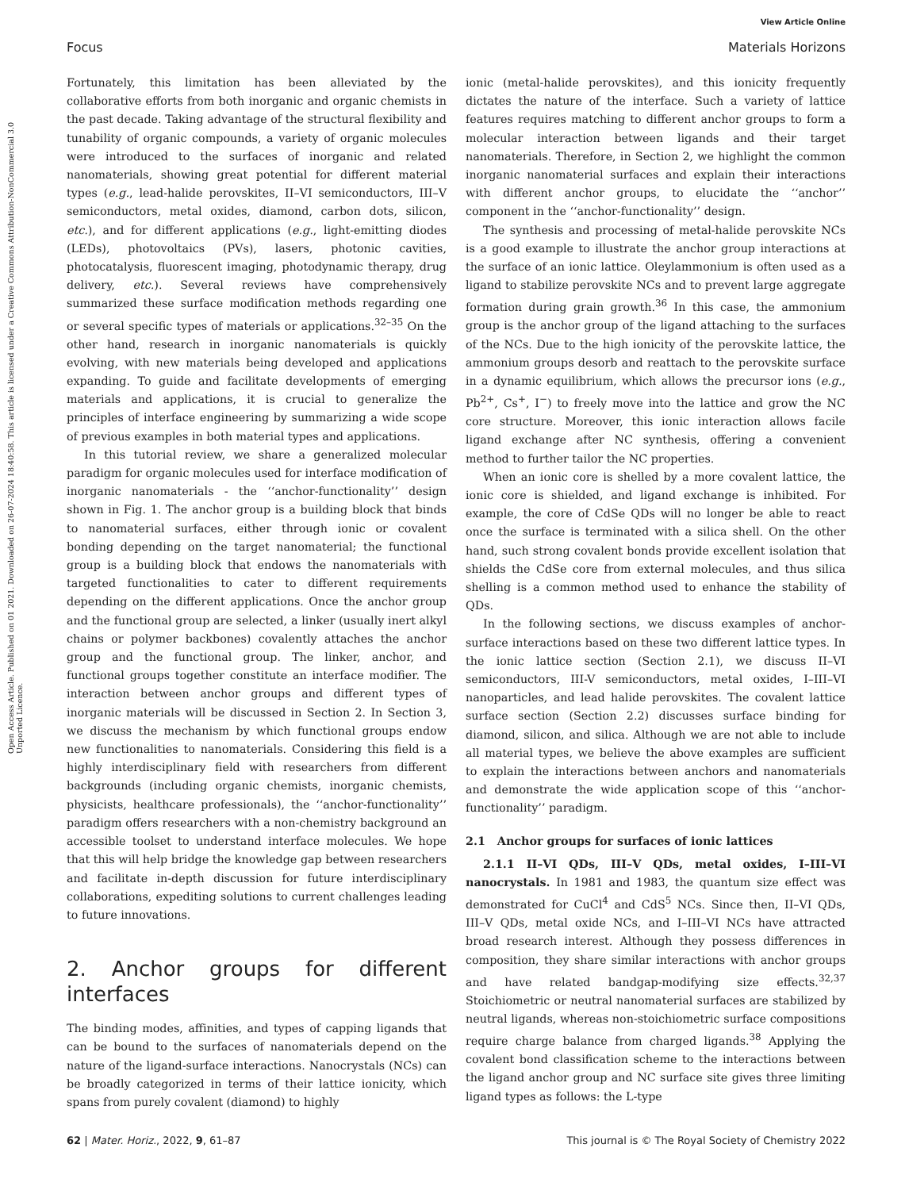View Article Online
Focus Materials Horizons
Open Access Article. Published on 01 2021. Downloaded on 26-07-2024 18:40:58. This article is licensed under a Creative Commons Attribution-NonCommercial 3.0 Unported Licence.
Fortunately, this limitation has been alleviated by the collaborative efforts from both inorganic and organic chemists in the past decade. Taking advantage of the structural flexibility and tunability of organic compounds, a variety of organic molecules were introduced to the surfaces of inorganic and related nanomaterials, showing great potential for different material types (e.g., lead-halide perovskites, II–VI semiconductors, III–V semiconductors, metal oxides, diamond, carbon dots, silicon, etc.), and for different applications (e.g., light-emitting diodes (LEDs), photovoltaics (PVs), lasers, photonic cavities, photocatalysis, fluorescent imaging, photodynamic therapy, drug delivery, etc.). Several reviews have comprehensively summarized these surface modification methods regarding one or several specific types of materials or applications.<sup>32–35</sup> On the other hand, research in inorganic nanomaterials is quickly evolving, with new materials being developed and applications expanding. To guide and facilitate developments of emerging materials and applications, it is crucial to generalize the principles of interface engineering by summarizing a wide scope of previous examples in both material types and applications.
In this tutorial review, we share a generalized molecular paradigm for organic molecules used for interface modification of inorganic nanomaterials - the ‘‘anchor-functionality’’ design shown in Fig. 1. The anchor group is a building block that binds to nanomaterial surfaces, either through ionic or covalent bonding depending on the target nanomaterial; the functional group is a building block that endows the nanomaterials with targeted functionalities to cater to different requirements depending on the different applications. Once the anchor group and the functional group are selected, a linker (usually inert alkyl chains or polymer backbones) covalently attaches the anchor group and the functional group. The linker, anchor, and functional groups together constitute an interface modifier. The interaction between anchor groups and different types of inorganic materials will be discussed in Section 2. In Section 3, we discuss the mechanism by which functional groups endow new functionalities to nanomaterials. Considering this field is a highly interdisciplinary field with researchers from different backgrounds (including organic chemists, inorganic chemists, physicists, healthcare professionals), the ‘‘anchor-functionality’’ paradigm offers researchers with a non-chemistry background an accessible toolset to understand interface molecules. We hope that this will help bridge the knowledge gap between researchers and facilitate in-depth discussion for future interdisciplinary collaborations, expediting solutions to current challenges leading to future innovations.
2. Anchor groups for different interfaces
The binding modes, affinities, and types of capping ligands that can be bound to the surfaces of nanomaterials depend on the nature of the ligand-surface interactions. Nanocrystals (NCs) can be broadly categorized in terms of their lattice ionicity, which spans from purely covalent (diamond) to highly
ionic (metal-halide perovskites), and this ionicity frequently dictates the nature of the interface. Such a variety of lattice features requires matching to different anchor groups to form a molecular interaction between ligands and their target nanomaterials. Therefore, in Section 2, we highlight the common inorganic nanomaterial surfaces and explain their interactions with different anchor groups, to elucidate the ‘‘anchor’’ component in the ‘‘anchor-functionality’’ design.
The synthesis and processing of metal-halide perovskite NCs is a good example to illustrate the anchor group interactions at the surface of an ionic lattice. Oleylammonium is often used as a ligand to stabilize perovskite NCs and to prevent large aggregate formation during grain growth.<sup>36</sup> In this case, the ammonium group is the anchor group of the ligand attaching to the surfaces of the NCs. Due to the high ionicity of the perovskite lattice, the ammonium groups desorb and reattach to the perovskite surface in a dynamic equilibrium, which allows the precursor ions (e.g., Pb<sup>2+</sup>, Cs<sup>+</sup>, I<sup>−</sup>) to freely move into the lattice and grow the NC core structure. Moreover, this ionic interaction allows facile ligand exchange after NC synthesis, offering a convenient method to further tailor the NC properties.
When an ionic core is shelled by a more covalent lattice, the ionic core is shielded, and ligand exchange is inhibited. For example, the core of CdSe QDs will no longer be able to react once the surface is terminated with a silica shell. On the other hand, such strong covalent bonds provide excellent isolation that shields the CdSe core from external molecules, and thus silica shelling is a common method used to enhance the stability of QDs.
In the following sections, we discuss examples of anchor-surface interactions based on these two different lattice types. In the ionic lattice section (Section 2.1), we discuss II–VI semiconductors, III-V semiconductors, metal oxides, I–III–VI nanoparticles, and lead halide perovskites. The covalent lattice surface section (Section 2.2) discusses surface binding for diamond, silicon, and silica. Although we are not able to include all material types, we believe the above examples are sufficient to explain the interactions between anchors and nanomaterials and demonstrate the wide application scope of this ‘‘anchor-functionality’’ paradigm.
2.1 Anchor groups for surfaces of ionic lattices
2.1.1 II–VI QDs, III–V QDs, metal oxides, I–III–VI nanocrystals. In 1981 and 1983, the quantum size effect was demonstrated for CuCl<sup>4</sup> and CdS<sup>5</sup> NCs. Since then, II–VI QDs, III–V QDs, metal oxide NCs, and I–III–VI NCs have attracted broad research interest. Although they possess differences in composition, they share similar interactions with anchor groups and have related bandgap-modifying size effects.<sup>32,37</sup> Stoichiometric or neutral nanomaterial surfaces are stabilized by neutral ligands, whereas non-stoichiometric surface compositions require charge balance from charged ligands.<sup>38</sup> Applying the covalent bond classification scheme to the interactions between the ligand anchor group and NC surface site gives three limiting ligand types as follows: the L-type
62 | Mater. Horiz., 2022, 9, 61–87 This journal is © The Royal Society of Chemistry 2022